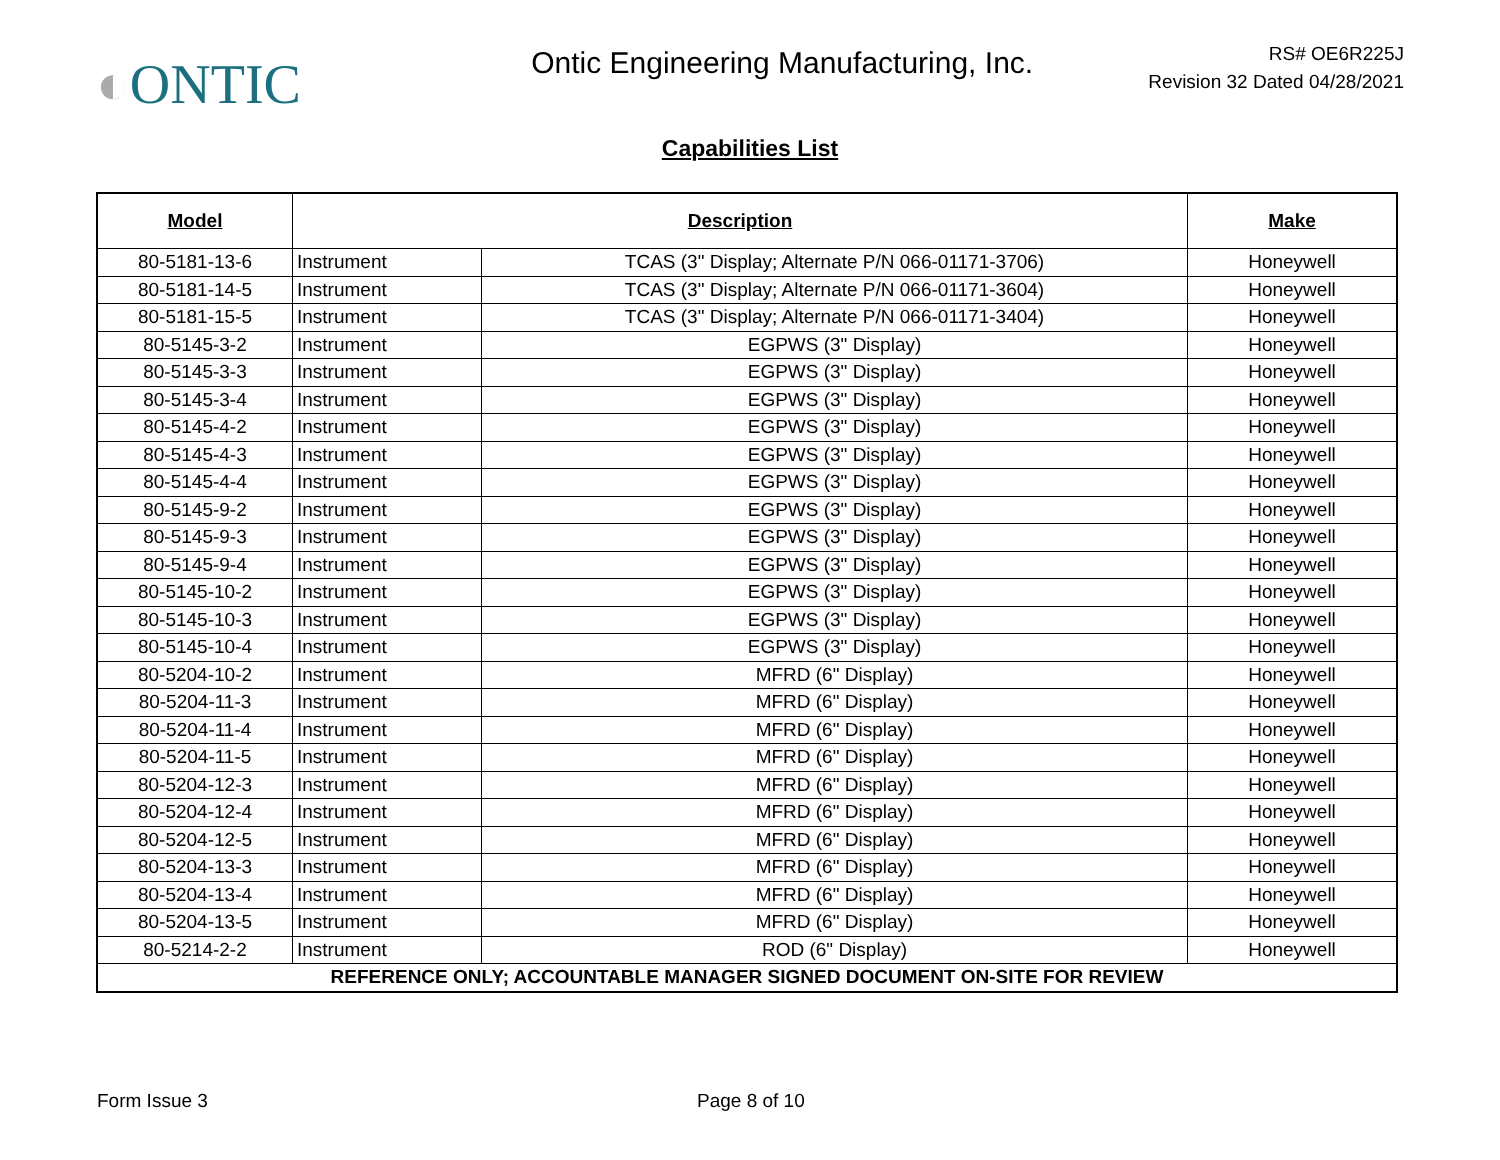◐ONTIC
Ontic Engineering Manufacturing, Inc.
RS# OE6R225J
Revision 32 Dated 04/28/2021
Capabilities List
| Model | Description | | Make |
| --- | --- | --- | --- |
| 80-5181-13-6 | Instrument | TCAS (3" Display; Alternate P/N 066-01171-3706) | Honeywell |
| 80-5181-14-5 | Instrument | TCAS (3" Display; Alternate P/N 066-01171-3604) | Honeywell |
| 80-5181-15-5 | Instrument | TCAS (3" Display; Alternate P/N 066-01171-3404) | Honeywell |
| 80-5145-3-2 | Instrument | EGPWS (3" Display) | Honeywell |
| 80-5145-3-3 | Instrument | EGPWS (3" Display) | Honeywell |
| 80-5145-3-4 | Instrument | EGPWS (3" Display) | Honeywell |
| 80-5145-4-2 | Instrument | EGPWS (3" Display) | Honeywell |
| 80-5145-4-3 | Instrument | EGPWS (3" Display) | Honeywell |
| 80-5145-4-4 | Instrument | EGPWS (3" Display) | Honeywell |
| 80-5145-9-2 | Instrument | EGPWS (3" Display) | Honeywell |
| 80-5145-9-3 | Instrument | EGPWS (3" Display) | Honeywell |
| 80-5145-9-4 | Instrument | EGPWS (3" Display) | Honeywell |
| 80-5145-10-2 | Instrument | EGPWS (3" Display) | Honeywell |
| 80-5145-10-3 | Instrument | EGPWS (3" Display) | Honeywell |
| 80-5145-10-4 | Instrument | EGPWS (3" Display) | Honeywell |
| 80-5204-10-2 | Instrument | MFRD (6" Display) | Honeywell |
| 80-5204-11-3 | Instrument | MFRD (6" Display) | Honeywell |
| 80-5204-11-4 | Instrument | MFRD (6" Display) | Honeywell |
| 80-5204-11-5 | Instrument | MFRD (6" Display) | Honeywell |
| 80-5204-12-3 | Instrument | MFRD (6" Display) | Honeywell |
| 80-5204-12-4 | Instrument | MFRD (6" Display) | Honeywell |
| 80-5204-12-5 | Instrument | MFRD (6" Display) | Honeywell |
| 80-5204-13-3 | Instrument | MFRD (6" Display) | Honeywell |
| 80-5204-13-4 | Instrument | MFRD (6" Display) | Honeywell |
| 80-5204-13-5 | Instrument | MFRD (6" Display) | Honeywell |
| 80-5214-2-2 | Instrument | ROD (6" Display) | Honeywell |
| REFERENCE ONLY; ACCOUNTABLE MANAGER SIGNED DOCUMENT ON-SITE FOR REVIEW | | | |
Form Issue 3 Page 8 of 10